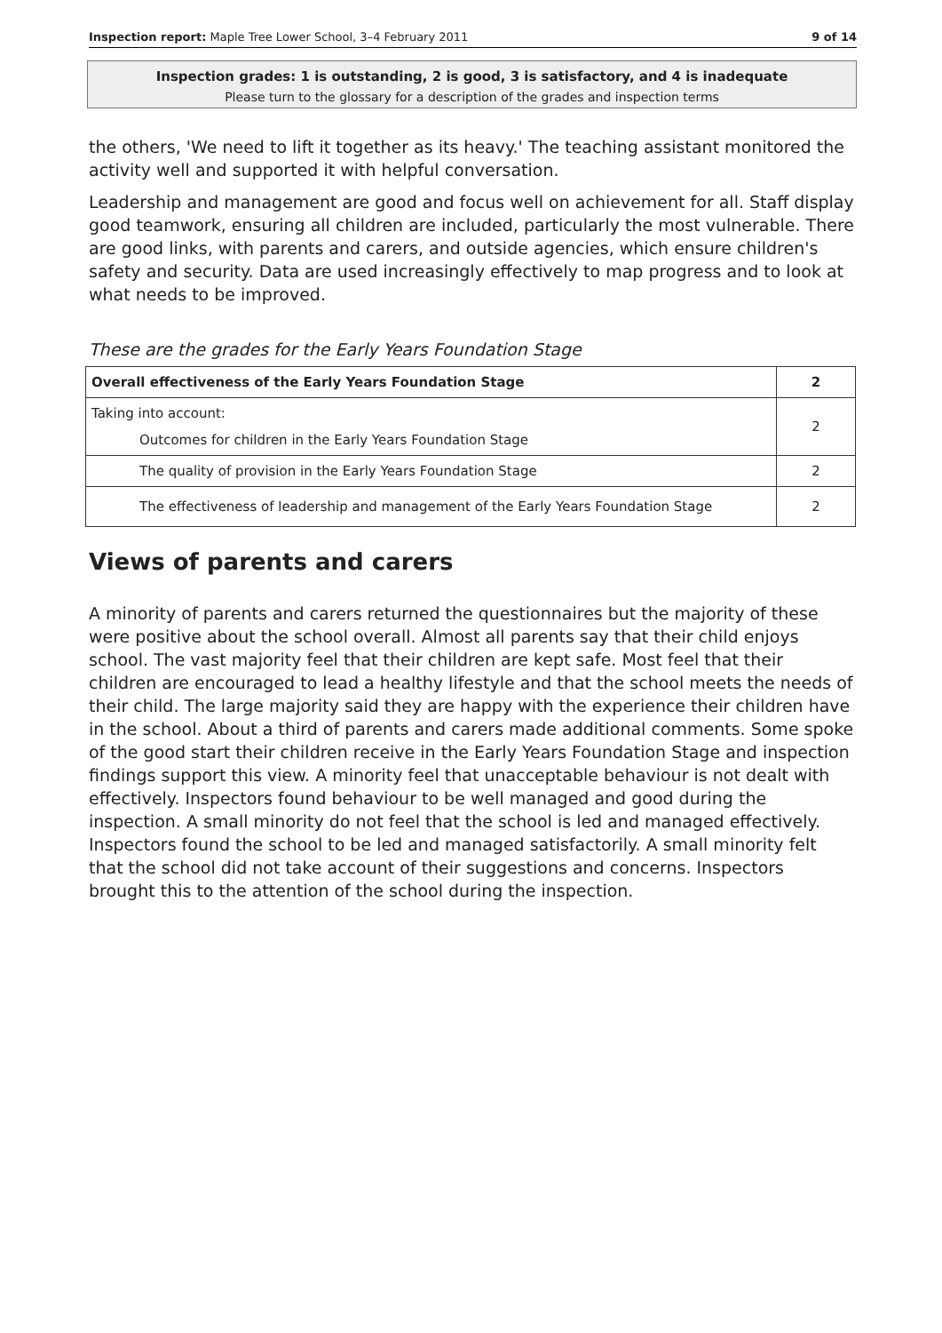Inspection report: Maple Tree Lower School, 3–4 February 2011 9 of 14
Inspection grades: 1 is outstanding, 2 is good, 3 is satisfactory, and 4 is inadequate
Please turn to the glossary for a description of the grades and inspection terms
the others, 'We need to lift it together as its heavy.' The teaching assistant monitored the activity well and supported it with helpful conversation.
Leadership and management are good and focus well on achievement for all. Staff display good teamwork, ensuring all children are included, particularly the most vulnerable. There are good links, with parents and carers, and outside agencies, which ensure children's safety and security. Data are used increasingly effectively to map progress and to look at what needs to be improved.
These are the grades for the Early Years Foundation Stage
| Overall effectiveness of the Early Years Foundation Stage | 2 |
| Taking into account: Outcomes for children in the Early Years Foundation Stage | 2 |
| The quality of provision in the Early Years Foundation Stage | 2 |
| The effectiveness of leadership and management of the Early Years Foundation Stage | 2 |
Views of parents and carers
A minority of parents and carers returned the questionnaires but the majority of these were positive about the school overall. Almost all parents say that their child enjoys school. The vast majority feel that their children are kept safe. Most feel that their children are encouraged to lead a healthy lifestyle and that the school meets the needs of their child. The large majority said they are happy with the experience their children have in the school. About a third of parents and carers made additional comments. Some spoke of the good start their children receive in the Early Years Foundation Stage and inspection findings support this view. A minority feel that unacceptable behaviour is not dealt with effectively. Inspectors found behaviour to be well managed and good during the inspection. A small minority do not feel that the school is led and managed effectively. Inspectors found the school to be led and managed satisfactorily. A small minority felt that the school did not take account of their suggestions and concerns. Inspectors brought this to the attention of the school during the inspection.